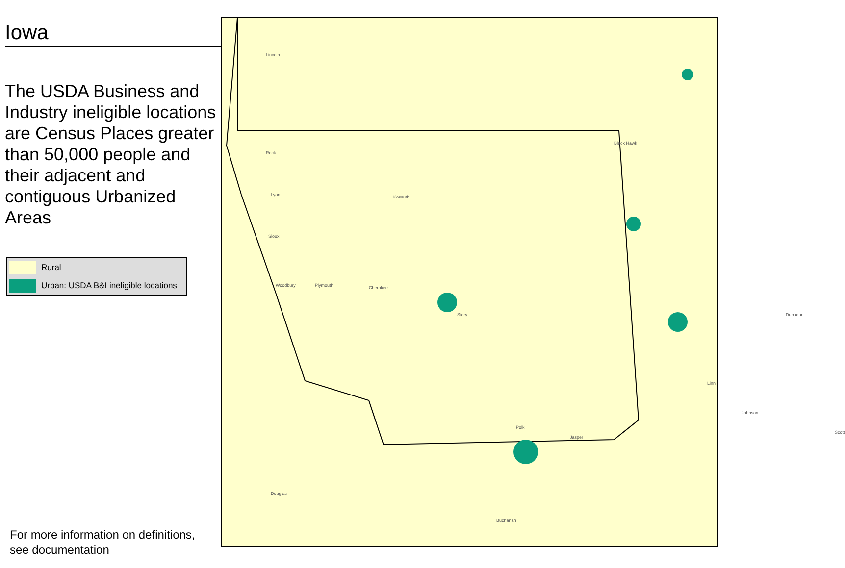Iowa
The USDA Business and Industry ineligible locations are Census Places greater than 50,000 people and their adjacent and contiguous Urbanized Areas
Rural
Urban: USDA B&I ineligible locations
For more information on definitions,
see documentation
Lincoln
Rock
Lyon
Sioux
Woodbury Plymouth Cherokee
Kossuth
Story
Polk
Jasper
Linn
Johnson
Scott
Dubuque
Black Hawk
Douglas
Buchanan